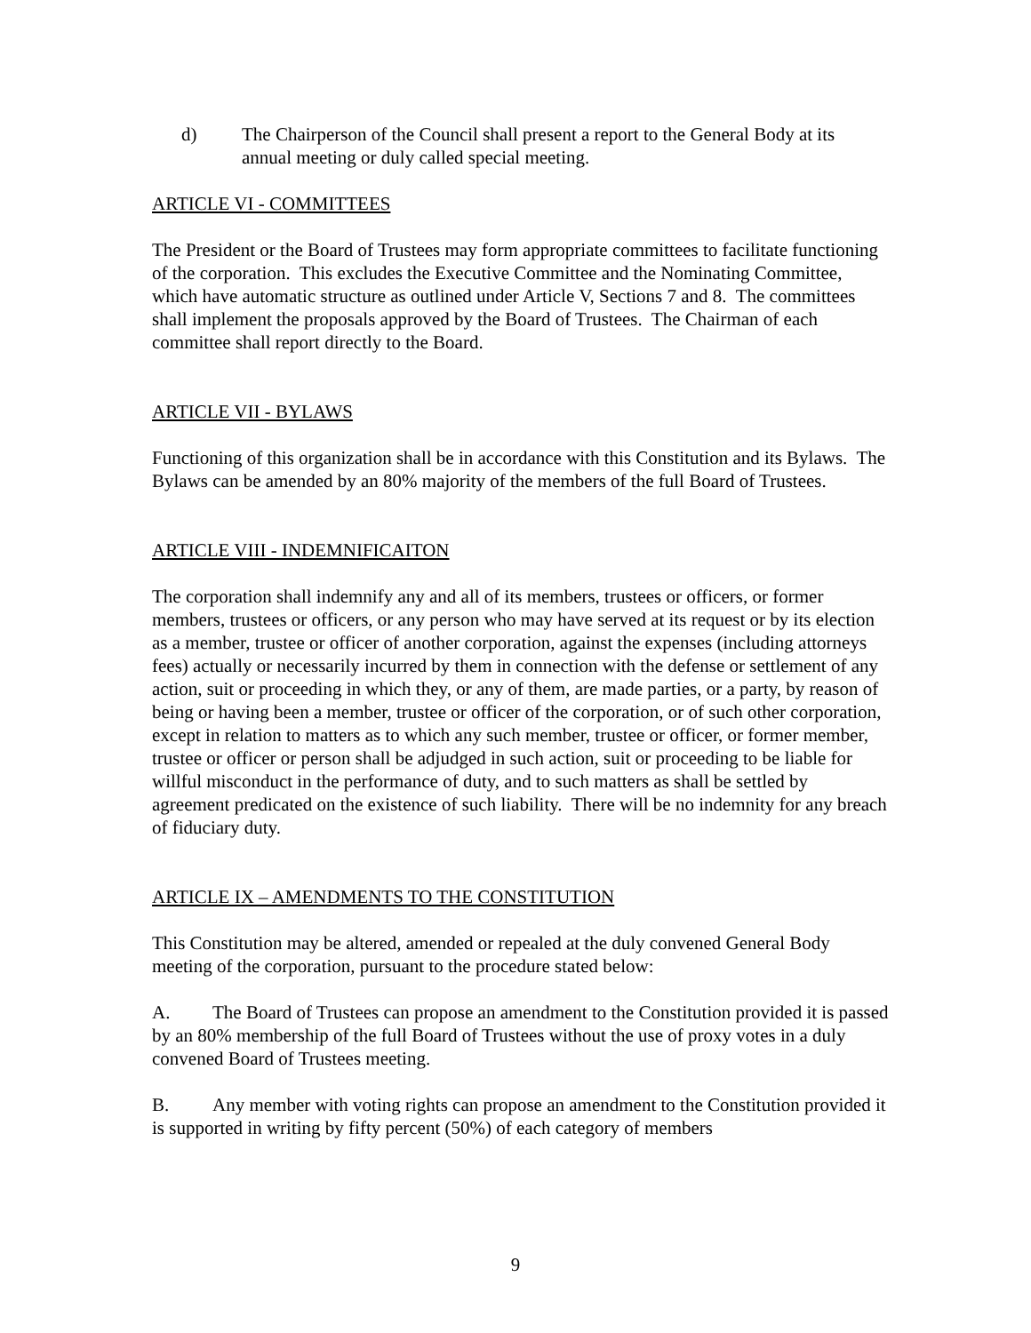d) The Chairperson of the Council shall present a report to the General Body at its annual meeting or duly called special meeting.
ARTICLE VI - COMMITTEES
The President or the Board of Trustees may form appropriate committees to facilitate functioning of the corporation. This excludes the Executive Committee and the Nominating Committee, which have automatic structure as outlined under Article V, Sections 7 and 8. The committees shall implement the proposals approved by the Board of Trustees. The Chairman of each committee shall report directly to the Board.
ARTICLE VII - BYLAWS
Functioning of this organization shall be in accordance with this Constitution and its Bylaws. The Bylaws can be amended by an 80% majority of the members of the full Board of Trustees.
ARTICLE VIII - INDEMNIFICAITON
The corporation shall indemnify any and all of its members, trustees or officers, or former members, trustees or officers, or any person who may have served at its request or by its election as a member, trustee or officer of another corporation, against the expenses (including attorneys fees) actually or necessarily incurred by them in connection with the defense or settlement of any action, suit or proceeding in which they, or any of them, are made parties, or a party, by reason of being or having been a member, trustee or officer of the corporation, or of such other corporation, except in relation to matters as to which any such member, trustee or officer, or former member, trustee or officer or person shall be adjudged in such action, suit or proceeding to be liable for willful misconduct in the performance of duty, and to such matters as shall be settled by agreement predicated on the existence of such liability. There will be no indemnity for any breach of fiduciary duty.
ARTICLE IX – AMENDMENTS TO THE CONSTITUTION
This Constitution may be altered, amended or repealed at the duly convened General Body meeting of the corporation, pursuant to the procedure stated below:
A. The Board of Trustees can propose an amendment to the Constitution provided it is passed by an 80% membership of the full Board of Trustees without the use of proxy votes in a duly convened Board of Trustees meeting.
B. Any member with voting rights can propose an amendment to the Constitution provided it is supported in writing by fifty percent (50%) of each category of members
9